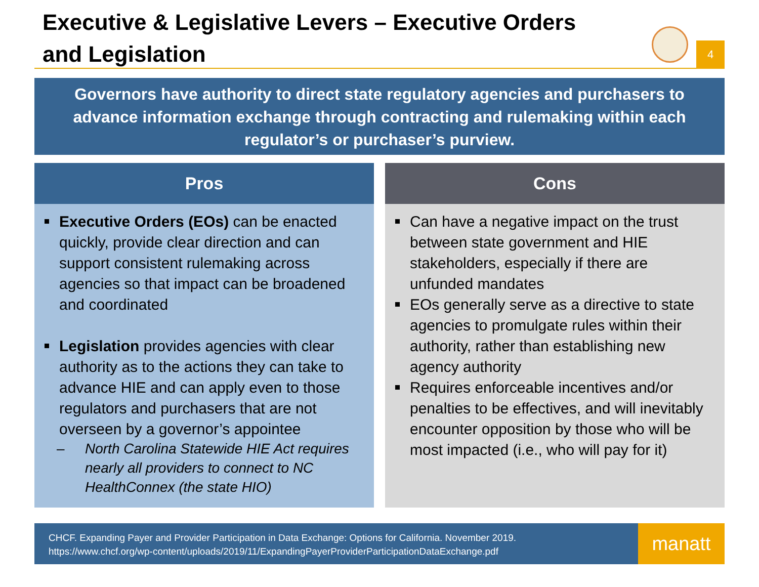Executive & Legislative Levers – Executive Orders and Legislation
4
Governors have authority to direct state regulatory agencies and purchasers to advance information exchange through contracting and rulemaking within each regulator’s or purchaser’s purview.
Pros
Executive Orders (EOs) can be enacted quickly, provide clear direction and can support consistent rulemaking across agencies so that impact can be broadened and coordinated
Legislation provides agencies with clear authority as to the actions they can take to advance HIE and can apply even to those regulators and purchasers that are not overseen by a governor’s appointee
– North Carolina Statewide HIE Act requires nearly all providers to connect to NC HealthConnex (the state HIO)
Cons
Can have a negative impact on the trust between state government and HIE stakeholders, especially if there are unfunded mandates
EOs generally serve as a directive to state agencies to promulgate rules within their authority, rather than establishing new agency authority
Requires enforceable incentives and/or penalties to be effectives, and will inevitably encounter opposition by those who will be most impacted (i.e., who will pay for it)
CHCF. Expanding Payer and Provider Participation in Data Exchange: Options for California. November 2019.
https://www.chcf.org/wp-content/uploads/2019/11/ExpandingPayerProviderParticipationDataExchange.pdf
manatt